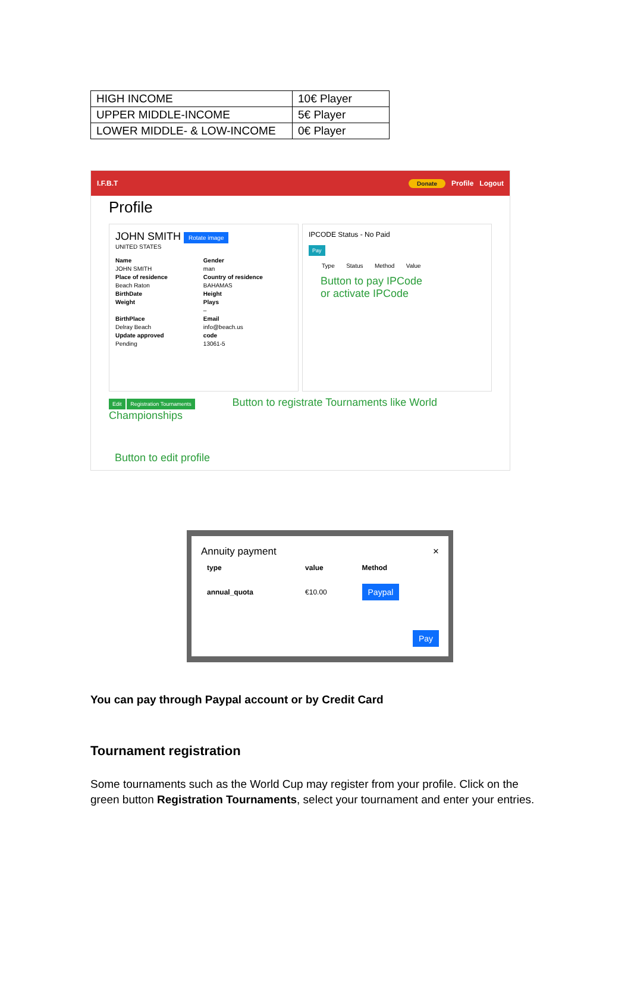| HIGH INCOME | 10€ Player |
| UPPER MIDDLE-INCOME | 5€ Player |
| LOWER MIDDLE- & LOW-INCOME | 0€ Player |
I.F.B.T Donate Profile Logout
Profile
JOHN SMITH Rotate image
UNITED STATES
Name
JOHN SMITH
Place of residence
Beach Raton
BirthDate
Weight
BirthPlace
Delray Beach
Update approved
Pending
Gender
man
Country of residence
BAHAMAS
Height
Plays
–
Email
info@beach.us
code
13061-5
IPCODE Status - No Paid
Pay
Type Status Method Value
Button to pay IPCode
or activate IPCode
Edit Registration Tournaments Button to registrate Tournaments like World Championships
Button to edit profile
Annuity payment ×
| type | value | Method |
| --- | --- | --- |
| annual_quota | €10.00 | Paypal |
Pay
You can pay through Paypal account or by Credit Card
Tournament registration
Some tournaments such as the World Cup may register from your profile. Click on the green button Registration Tournaments, select your tournament and enter your entries.